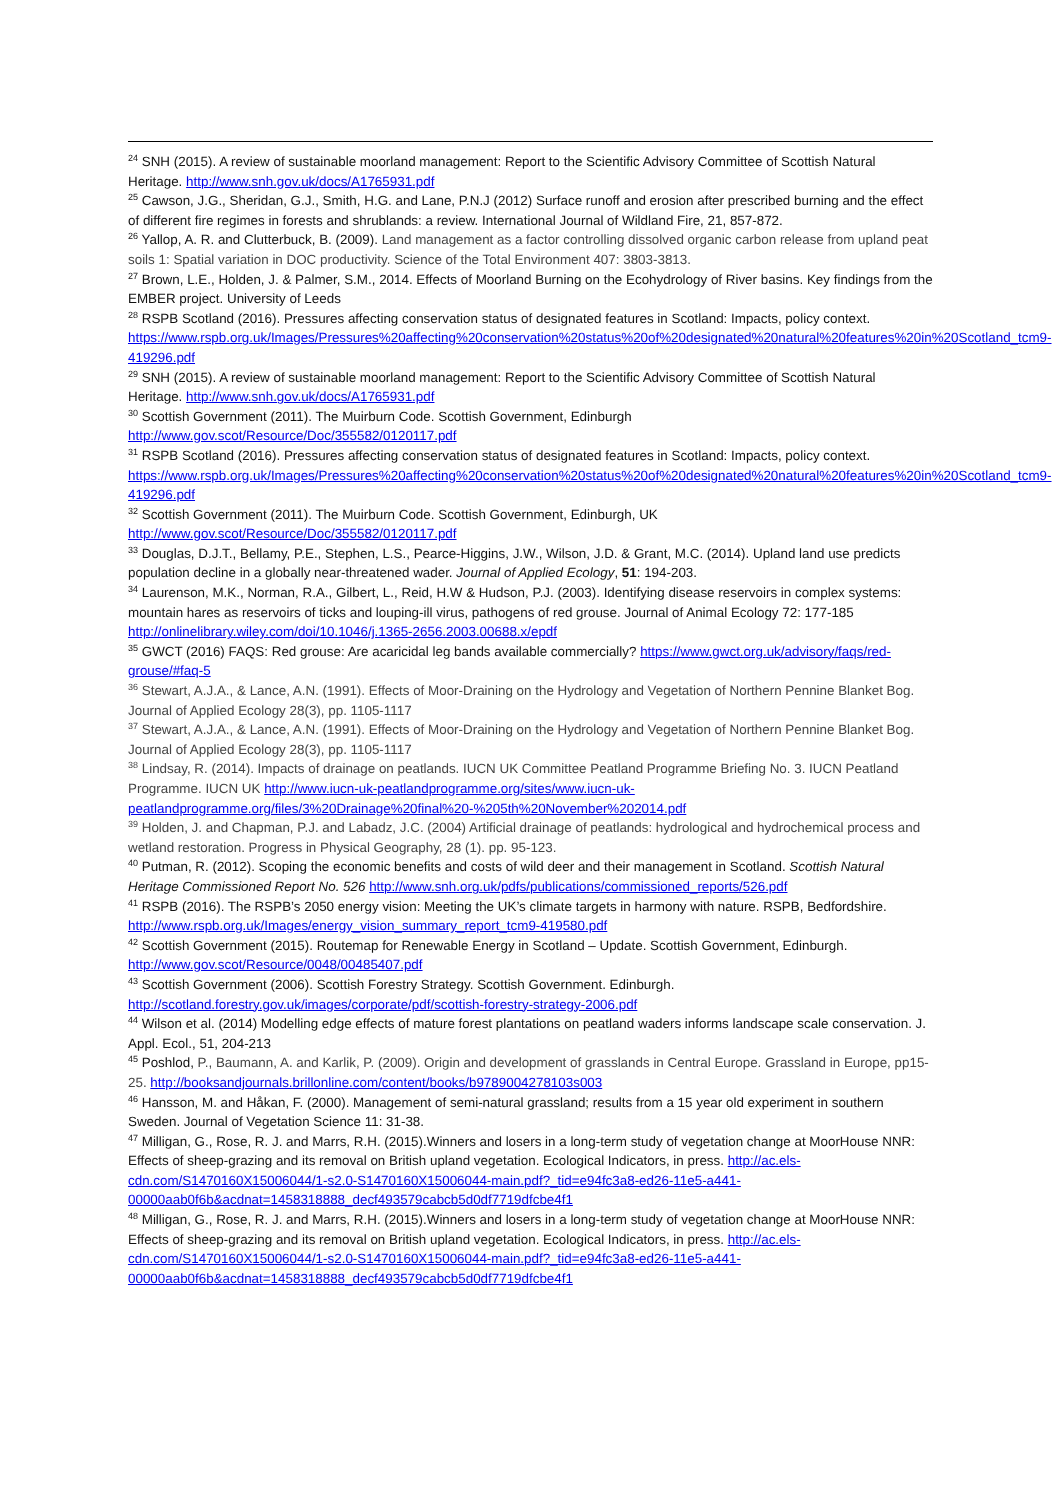<sup>24</sup> SNH (2015). A review of sustainable moorland management: Report to the Scientific Advisory Committee of Scottish Natural Heritage. http://www.snh.gov.uk/docs/A1765931.pdf
<sup>25</sup> Cawson, J.G., Sheridan, G.J., Smith, H.G. and Lane, P.N.J (2012) Surface runoff and erosion after prescribed burning and the effect of different fire regimes in forests and shrublands: a review. International Journal of Wildland Fire, 21, 857-872.
<sup>26</sup> Yallop, A. R. and Clutterbuck, B. (2009). Land management as a factor controlling dissolved organic carbon release from upland peat soils 1: Spatial variation in DOC productivity. Science of the Total Environment 407: 3803-3813.
<sup>27</sup> Brown, L.E., Holden, J. & Palmer, S.M., 2014. Effects of Moorland Burning on the Ecohydrology of River basins. Key findings from the EMBER project. University of Leeds
<sup>28</sup> RSPB Scotland (2016). Pressures affecting conservation status of designated features in Scotland: Impacts, policy context.
https://www.rspb.org.uk/Images/Pressures%20affecting%20conservation%20status%20of%20designated%20natural%20features%20in%20Scotland_tcm9-419296.pdf
<sup>29</sup> SNH (2015). A review of sustainable moorland management: Report to the Scientific Advisory Committee of Scottish Natural Heritage. http://www.snh.gov.uk/docs/A1765931.pdf
<sup>30</sup> Scottish Government (2011). The Muirburn Code. Scottish Government, Edinburgh http://www.gov.scot/Resource/Doc/355582/0120117.pdf
<sup>31</sup> RSPB Scotland (2016). Pressures affecting conservation status of designated features in Scotland: Impacts, policy context.
https://www.rspb.org.uk/Images/Pressures%20affecting%20conservation%20status%20of%20designated%20natural%20features%20in%20Scotland_tcm9-419296.pdf
<sup>32</sup> Scottish Government (2011). The Muirburn Code. Scottish Government, Edinburgh, UK http://www.gov.scot/Resource/Doc/355582/0120117.pdf
<sup>33</sup> Douglas, D.J.T., Bellamy, P.E., Stephen, L.S., Pearce-Higgins, J.W., Wilson, J.D. & Grant, M.C. (2014). Upland land use predicts population decline in a globally near-threatened wader. Journal of Applied Ecology, 51: 194-203.
<sup>34</sup> Laurenson, M.K., Norman, R.A., Gilbert, L., Reid, H.W & Hudson, P.J. (2003). Identifying disease reservoirs in complex systems: mountain hares as reservoirs of ticks and louping-ill virus, pathogens of red grouse. Journal of Animal Ecology 72: 177-185 http://onlinelibrary.wiley.com/doi/10.1046/j.1365-2656.2003.00688.x/epdf
<sup>35</sup> GWCT (2016) FAQS: Red grouse: Are acaricidal leg bands available commercially? https://www.gwct.org.uk/advisory/faqs/red-grouse/#faq-5
<sup>36</sup> Stewart, A.J.A., & Lance, A.N. (1991). Effects of Moor-Draining on the Hydrology and Vegetation of Northern Pennine Blanket Bog. Journal of Applied Ecology 28(3), pp. 1105-1117
<sup>37</sup> Stewart, A.J.A., & Lance, A.N. (1991). Effects of Moor-Draining on the Hydrology and Vegetation of Northern Pennine Blanket Bog. Journal of Applied Ecology 28(3), pp. 1105-1117
<sup>38</sup> Lindsay, R. (2014). Impacts of drainage on peatlands. IUCN UK Committee Peatland Programme Briefing No. 3. IUCN Peatland Programme. IUCN UK http://www.iucn-uk-peatlandprogramme.org/sites/www.iucn-uk-peatlandprogramme.org/files/3%20Drainage%20final%20-%205th%20November%202014.pdf
<sup>39</sup> Holden, J. and Chapman, P.J. and Labadz, J.C. (2004) Artificial drainage of peatlands: hydrological and hydrochemical process and wetland restoration. Progress in Physical Geography, 28 (1). pp. 95-123.
<sup>40</sup> Putman, R. (2012). Scoping the economic benefits and costs of wild deer and their management in Scotland. Scottish Natural Heritage Commissioned Report No. 526 http://www.snh.org.uk/pdfs/publications/commissioned_reports/526.pdf
<sup>41</sup> RSPB (2016). The RSPB’s 2050 energy vision: Meeting the UK’s climate targets in harmony with nature. RSPB, Bedfordshire. http://www.rspb.org.uk/Images/energy_vision_summary_report_tcm9-419580.pdf
<sup>42</sup> Scottish Government (2015). Routemap for Renewable Energy in Scotland – Update. Scottish Government, Edinburgh. http://www.gov.scot/Resource/0048/00485407.pdf
<sup>43</sup> Scottish Government (2006). Scottish Forestry Strategy. Scottish Government. Edinburgh. http://scotland.forestry.gov.uk/images/corporate/pdf/scottish-forestry-strategy-2006.pdf
<sup>44</sup> Wilson et al. (2014) Modelling edge effects of mature forest plantations on peatland waders informs landscape scale conservation. J. Appl. Ecol., 51, 204-213
<sup>45</sup> Poshlod, P., Baumann, A. and Karlik, P. (2009). Origin and development of grasslands in Central Europe. Grassland in Europe, pp15-25. http://booksandjournals.brillonline.com/content/books/b9789004278103s003
<sup>46</sup> Hansson, M. and Håkan, F. (2000). Management of semi-natural grassland; results from a 15 year old experiment in southern Sweden. Journal of Vegetation Science 11: 31-38.
<sup>47</sup> Milligan, G., Rose, R. J. and Marrs, R.H. (2015).Winners and losers in a long-term study of vegetation change at MoorHouse NNR: Effects of sheep-grazing and its removal on British upland vegetation. Ecological Indicators, in press. http://ac.els-cdn.com/S1470160X15006044/1-s2.0-S1470160X15006044-main.pdf?_tid=e94fc3a8-ed26-11e5-a441-00000aab0f6b&acdnat=1458318888_decf493579cabcb5d0df7719dfcbe4f1
<sup>48</sup> Milligan, G., Rose, R. J. and Marrs, R.H. (2015).Winners and losers in a long-term study of vegetation change at MoorHouse NNR: Effects of sheep-grazing and its removal on British upland vegetation. Ecological Indicators, in press. http://ac.els-cdn.com/S1470160X15006044/1-s2.0-S1470160X15006044-main.pdf?_tid=e94fc3a8-ed26-11e5-a441-00000aab0f6b&acdnat=1458318888_decf493579cabcb5d0df7719dfcbe4f1